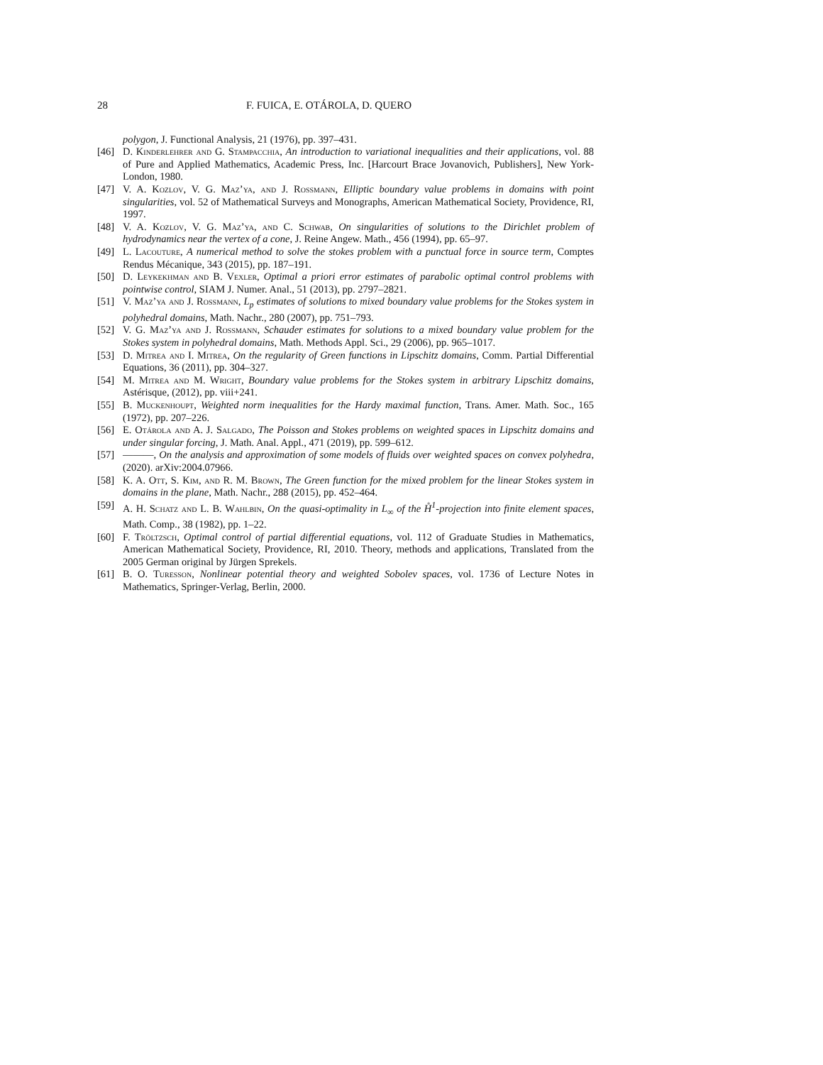28 F. FUICA, E. OTÁROLA, D. QUERO
polygon, J. Functional Analysis, 21 (1976), pp. 397–431.
[46] D. Kinderlehrer and G. Stampacchia, An introduction to variational inequalities and their applications, vol. 88 of Pure and Applied Mathematics, Academic Press, Inc. [Harcourt Brace Jovanovich, Publishers], New York-London, 1980.
[47] V. A. Kozlov, V. G. Maz’ya, and J. Rossmann, Elliptic boundary value problems in domains with point singularities, vol. 52 of Mathematical Surveys and Monographs, American Mathematical Society, Providence, RI, 1997.
[48] V. A. Kozlov, V. G. Maz’ya, and C. Schwab, On singularities of solutions to the Dirichlet problem of hydrodynamics near the vertex of a cone, J. Reine Angew. Math., 456 (1994), pp. 65–97.
[49] L. Lacouture, A numerical method to solve the stokes problem with a punctual force in source term, Comptes Rendus Mécanique, 343 (2015), pp. 187–191.
[50] D. Leykekhman and B. Vexler, Optimal a priori error estimates of parabolic optimal control problems with pointwise control, SIAM J. Numer. Anal., 51 (2013), pp. 2797–2821.
[51] V. Maz’ya and J. Rossmann, L<sub>p</sub> estimates of solutions to mixed boundary value problems for the Stokes system in polyhedral domains, Math. Nachr., 280 (2007), pp. 751–793.
[52] V. G. Maz’ya and J. Rossmann, Schauder estimates for solutions to a mixed boundary value problem for the Stokes system in polyhedral domains, Math. Methods Appl. Sci., 29 (2006), pp. 965–1017.
[53] D. Mitrea and I. Mitrea, On the regularity of Green functions in Lipschitz domains, Comm. Partial Differential Equations, 36 (2011), pp. 304–327.
[54] M. Mitrea and M. Wright, Boundary value problems for the Stokes system in arbitrary Lipschitz domains, Astérisque, (2012), pp. viii+241.
[55] B. Muckenhoupt, Weighted norm inequalities for the Hardy maximal function, Trans. Amer. Math. Soc., 165 (1972), pp. 207–226.
[56] E. Otárola and A. J. Salgado, The Poisson and Stokes problems on weighted spaces in Lipschitz domains and under singular forcing, J. Math. Anal. Appl., 471 (2019), pp. 599–612.
[57] ———, On the analysis and approximation of some models of fluids over weighted spaces on convex polyhedra, (2020). arXiv:2004.07966.
[58] K. A. Ott, S. Kim, and R. M. Brown, The Green function for the mixed problem for the linear Stokes system in domains in the plane, Math. Nachr., 288 (2015), pp. 452–464.
[59] A. H. Schatz and L. B. Wahlbin, On the quasi-optimality in L<sub>∞</sub> of the H̊<sup>1</sup>-projection into finite element spaces, Math. Comp., 38 (1982), pp. 1–22.
[60] F. Tröltzsch, Optimal control of partial differential equations, vol. 112 of Graduate Studies in Mathematics, American Mathematical Society, Providence, RI, 2010. Theory, methods and applications, Translated from the 2005 German original by Jürgen Sprekels.
[61] B. O. Turesson, Nonlinear potential theory and weighted Sobolev spaces, vol. 1736 of Lecture Notes in Mathematics, Springer-Verlag, Berlin, 2000.